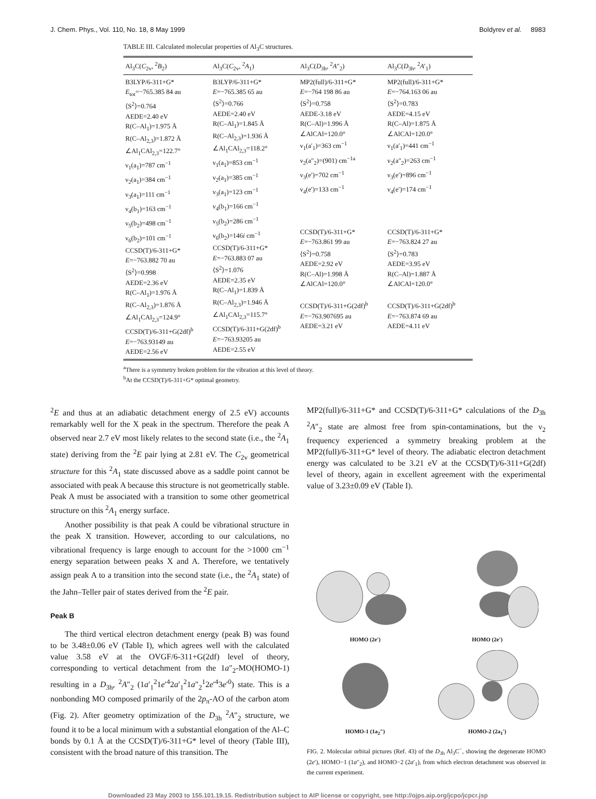J. Chem. Phys., Vol. 110, No. 18, 8 May 1999 Boldyrev et al. 8983
TABLE III. Calculated molecular properties of Al<sub>3</sub>C structures.
| Al<sub>3</sub>C( C<sub>2v</sub>, <sup>2</sup> B<sub>2</sub>) | Al<sub>3</sub>C( C<sub>2v</sub>, <sup>2</sup> A<sub>1</sub>) | Al<sub>3</sub>C( D<sub>3h</sub>, <sup>2</sup> A ″<sub>2</sub>) | Al<sub>3</sub>C( D<sub>3h</sub>, <sup>2</sup> A ′<sub>1</sub>) |
| --- | --- | --- | --- |
| B3LYP/6-311+G* E<sub>tot</sub>=−765.385 84 au ⟨S<sup>2</sup>⟩=0.764 AEDE=2.40 eV R(C–Al<sub>1</sub>)=1.975 Å R(C–Al<sub>2,3</sub>)=1.872 Å ∠Al<sub>1</sub>CAl<sub>2,3</sub>=122.7° ν<sub>1</sub>(a<sub>1</sub>)=787 cm<sup>−1</sup> ν<sub>2</sub>(a<sub>1</sub>)=384 cm<sup>−1</sup> ν<sub>3</sub>(a<sub>1</sub>)=111 cm<sup>−1</sup> ν<sub>4</sub>(b<sub>1</sub>)=163 cm<sup>−1</sup> ν<sub>5</sub>(b<sub>2</sub>)=498 cm<sup>−1</sup> ν<sub>6</sub>(b<sub>2</sub>)=101 cm<sup>−1</sup> CCSD(T)/6-311+G* E =−763.882 70 au ⟨S<sup>2</sup>⟩=0.998 AEDE=2.36 eV R(C–Al<sub>1</sub>)=1.976 Å R(C–Al<sub>2,3</sub>)=1.876 Å ∠Al<sub>1</sub>CAl<sub>2,3</sub>=124.9° CCSD(T)/6-311+G(2df)<sup>b</sup> E =−763.93149 au AEDE=2.56 eV | B3LYP/6-311+G* E =−765.385 65 au ⟨S<sup>2</sup>⟩=0.766 AEDE=2.40 eV R(C–Al<sub>1</sub>)=1.845 Å R(C–Al<sub>2,3</sub>)=1.936 Å ∠Al<sub>1</sub>CAl<sub>2,3</sub>=118.2° ν<sub>1</sub>(a<sub>1</sub>)=853 cm<sup>−1</sup> ν<sub>2</sub>(a<sub>1</sub>)=385 cm<sup>−1</sup> ν<sub>3</sub>(a<sub>1</sub>)=123 cm<sup>−1</sup> ν<sub>4</sub>(b<sub>1</sub>)=166 cm<sup>−1</sup> ν<sub>5</sub>(b<sub>2</sub>)=286 cm<sup>−1</sup> ν<sub>6</sub>(b<sub>2</sub>)=146 i cm<sup>−1</sup> CCSD(T)/6-311+G* E =−763.883 07 au ⟨S<sup>2</sup>⟩=1.076 AEDE=2.35 eV R(C–Al<sub>1</sub>)=1.839 Å R(C–Al<sub>2,3</sub>)=1.946 Å ∠Al<sub>1</sub>CAl<sub>2,3</sub>=115.7° CCSD(T)/6-311+G(2df)<sup>b</sup> E =−763.93205 au AEDE=2.55 eV | MP2(full)/6-311+G* E =−764 198 86 au ⟨S<sup>2</sup>⟩=0.758 AEDE-3.18 eV R(C–Al)=1.996 Å ∠AlCAl=120.0° ν<sub>1</sub>(a′<sub>1</sub>)=363 cm<sup>−1</sup> ν<sub>2</sub>(a″<sub>2</sub>)=(901) cm<sup>−1a</sup> ν<sub>3</sub>(e′)=702 cm<sup>−1</sup> ν<sub>4</sub>(e′)=133 cm<sup>−1</sup> CCSD(T)/6-311+G* E =−763.861 99 au ⟨S<sup>2</sup>⟩=0.758 AEDE=2.92 eV R(C–Al)=1.998 Å ∠AlCAl=120.0° CCSD(T)/6-311+G(2df)<sup>b</sup> E =−763.907695 au AEDE=3.21 eV | MP2(full)/6-311+G* E =−764.163 06 au ⟨S<sup>2</sup>⟩=0.783 AEDE=4.15 eV R(C–Al)=1.875 Å ∠AlCAl=120.0° ν<sub>1</sub>(a′<sub>1</sub>)=441 cm<sup>−1</sup> ν<sub>2</sub>(a″<sub>2</sub>)=263 cm<sup>−1</sup> ν<sub>3</sub>(e′)=896 cm<sup>−1</sup> ν<sub>4</sub>(e′)=174 cm<sup>−1</sup> CCSD(T)/6-311+G* E =−763.824 27 au ⟨S<sup>2</sup>⟩=0.783 AEDE=3.95 eV R(C–Al)=1.887 Å ∠AlCAl=120.0° CCSD(T)/6-311+G(2df)<sup>b</sup> E =−763.874 69 au AEDE=4.11 eV |
<sup>a</sup> There is a symmetry broken problem for the vibration at this level of theory.
<sup>b</sup> At the CCSD(T)/6-311+G* optimal geometry.
<sup>2</sup> E and thus at an adiabatic detachment energy of 2.5 eV) accounts remarkably well for the X peak in the spectrum. Therefore the peak A observed near 2.7 eV most likely relates to the second state (i.e., the <sup>2</sup>A<sub>1</sub> state) deriving from the <sup>2</sup>E pair lying at 2.81 eV. The C<sub>2v</sub> geometrical structure for this <sup>2</sup>A<sub>1</sub> state discussed above as a saddle point cannot be associated with peak A because this structure is not geometrically stable. Peak A must be associated with a transition to some other geometrical structure on this <sup>2</sup>A<sub>1</sub> energy surface.
Another possibility is that peak A could be vibrational structure in the peak X transition. However, according to our calculations, no vibrational frequency is large enough to account for the >1000 cm<sup>−1</sup> energy separation between peaks X and A. Therefore, we tentatively assign peak A to a transition into the second state (i.e., the <sup>2</sup>A<sub>1</sub> state) of the Jahn–Teller pair of states derived from the <sup>2</sup>E pair.
Peak B
The third vertical electron detachment energy (peak B) was found to be 3.48±0.06 eV (Table I), which agrees well with the calculated value 3.58 eV at the OVGF/6-311+G(2df) level of theory, corresponding to vertical detachment from the 1a″<sub>2</sub>-MO(HOMO-1) resulting in a D<sub>3h</sub>, <sup>2</sup>A″<sub>2</sub> (1a′<sub>1</sub><sup>2</sup>1e′<sup>4</sup>2a′<sub>1</sub><sup>2</sup>1a″<sub>2</sub><sup>1</sup>2e′<sup>4</sup>3e′<sup>0</sup>) state. This is a nonbonding MO composed primarily of the 2p<sub>π</sub>-AO of the carbon atom (Fig. 2). After geometry optimization of the D<sub>3h</sub> <sup>2</sup>A″<sub>2</sub> structure, we found it to be a local minimum with a substantial elongation of the Al–C bonds by 0.1 Å at the CCSD(T)/6-311+G* level of theory (Table III), consistent with the broad nature of this transition. The
MP2(full)/6-311+G* and CCSD(T)/6-311+G* calculations of the D<sub>3h</sub> <sup>2</sup>A″<sub>2</sub> state are almost free from spin-contaminations, but the ν<sub>2</sub> frequency experienced a symmetry breaking problem at the MP2(full)/6-311+G* level of theory. The adiabatic electron detachment energy was calculated to be 3.21 eV at the CCSD(T)/6-311+G(2df) level of theory, again in excellent agreement with the experimental value of 3.23±0.09 eV (Table I).
HOMO (2e′)
HOMO (2e′)
HOMO-1 (1a<sub>2</sub>″)
HOMO-2 (2a<sub>1</sub>′)
FIG. 2. Molecular orbital pictures (Ref. 43) of the D<sub>3h</sub> Al<sub>3</sub>C<sup>−</sup>, showing the degenerate HOMO (2e′), HOMO−1 (1a″<sub>2</sub>), and HOMO−2 (2a′<sub>1</sub>), from which electron detachment was observed in the current experiment.
Downloaded 23 May 2003 to 155.101.19.15. Redistribution subject to AIP license or copyright, see http://ojps.aip.org/jcpo/jcpcr.jsp